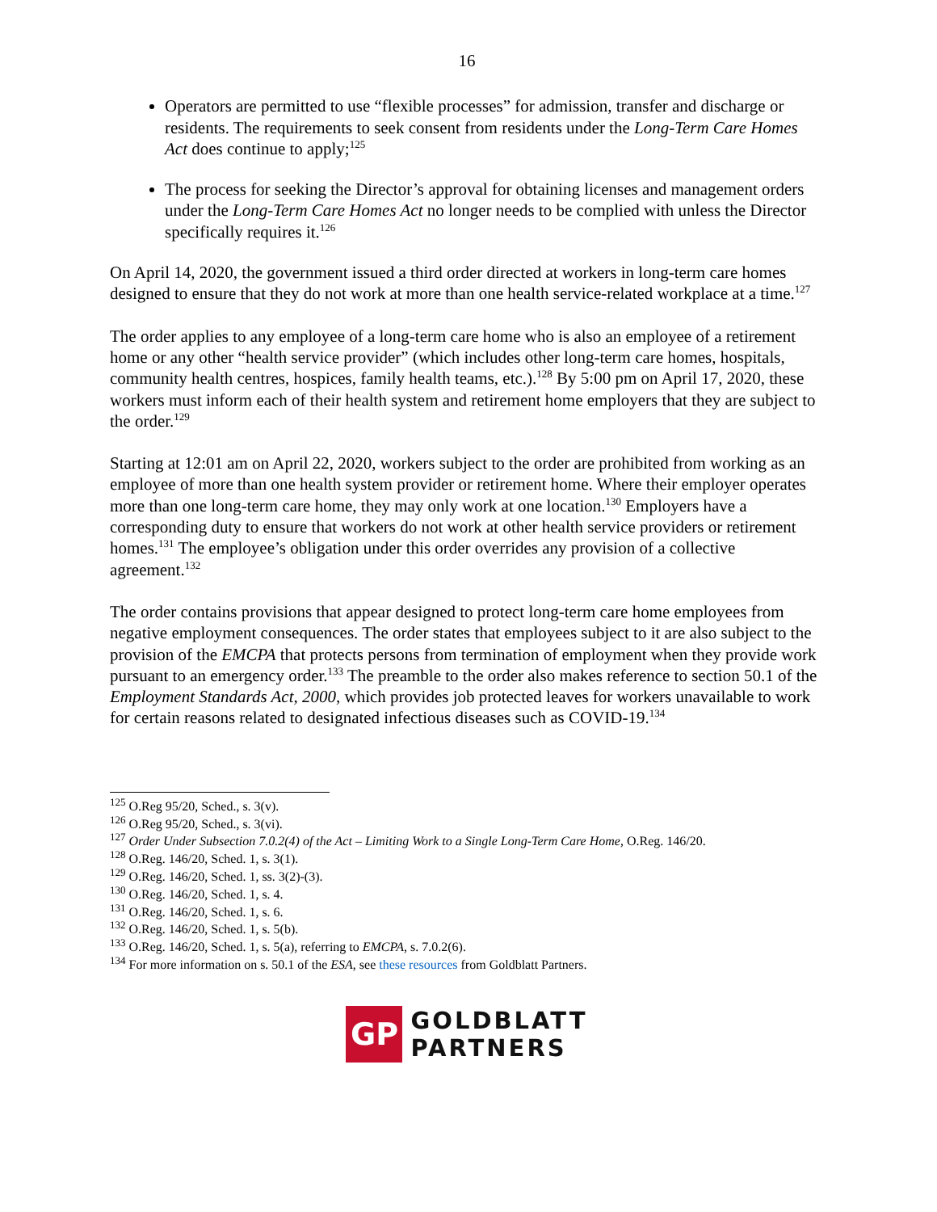16
Operators are permitted to use “flexible processes” for admission, transfer and discharge or residents. The requirements to seek consent from residents under the Long-Term Care Homes Act does continue to apply;<sup>125</sup>
The process for seeking the Director’s approval for obtaining licenses and management orders under the Long-Term Care Homes Act no longer needs to be complied with unless the Director specifically requires it.<sup>126</sup>
On April 14, 2020, the government issued a third order directed at workers in long-term care homes designed to ensure that they do not work at more than one health service-related workplace at a time.<sup>127</sup>
The order applies to any employee of a long-term care home who is also an employee of a retirement home or any other “health service provider” (which includes other long-term care homes, hospitals, community health centres, hospices, family health teams, etc.).<sup>128</sup> By 5:00 pm on April 17, 2020, these workers must inform each of their health system and retirement home employers that they are subject to the order.<sup>129</sup>
Starting at 12:01 am on April 22, 2020, workers subject to the order are prohibited from working as an employee of more than one health system provider or retirement home. Where their employer operates more than one long-term care home, they may only work at one location.<sup>130</sup> Employers have a corresponding duty to ensure that workers do not work at other health service providers or retirement homes.<sup>131</sup> The employee’s obligation under this order overrides any provision of a collective agreement.<sup>132</sup>
The order contains provisions that appear designed to protect long-term care home employees from negative employment consequences. The order states that employees subject to it are also subject to the provision of the EMCPA that protects persons from termination of employment when they provide work pursuant to an emergency order.<sup>133</sup> The preamble to the order also makes reference to section 50.1 of the Employment Standards Act, 2000, which provides job protected leaves for workers unavailable to work for certain reasons related to designated infectious diseases such as COVID-19.<sup>134</sup>
<sup>125</sup> O.Reg 95/20, Sched., s. 3(v).
<sup>126</sup> O.Reg 95/20, Sched., s. 3(vi).
<sup>127</sup> Order Under Subsection 7.0.2(4) of the Act – Limiting Work to a Single Long-Term Care Home, O.Reg. 146/20.
<sup>128</sup> O.Reg. 146/20, Sched. 1, s. 3(1).
<sup>129</sup> O.Reg. 146/20, Sched. 1, ss. 3(2)-(3).
<sup>130</sup> O.Reg. 146/20, Sched. 1, s. 4.
<sup>131</sup> O.Reg. 146/20, Sched. 1, s. 6.
<sup>132</sup> O.Reg. 146/20, Sched. 1, s. 5(b).
<sup>133</sup> O.Reg. 146/20, Sched. 1, s. 5(a), referring to EMCPA, s. 7.0.2(6).
<sup>134</sup> For more information on s. 50.1 of the ESA, see these resources from Goldblatt Partners.
GP
GOLDBLATT
PARTNERS